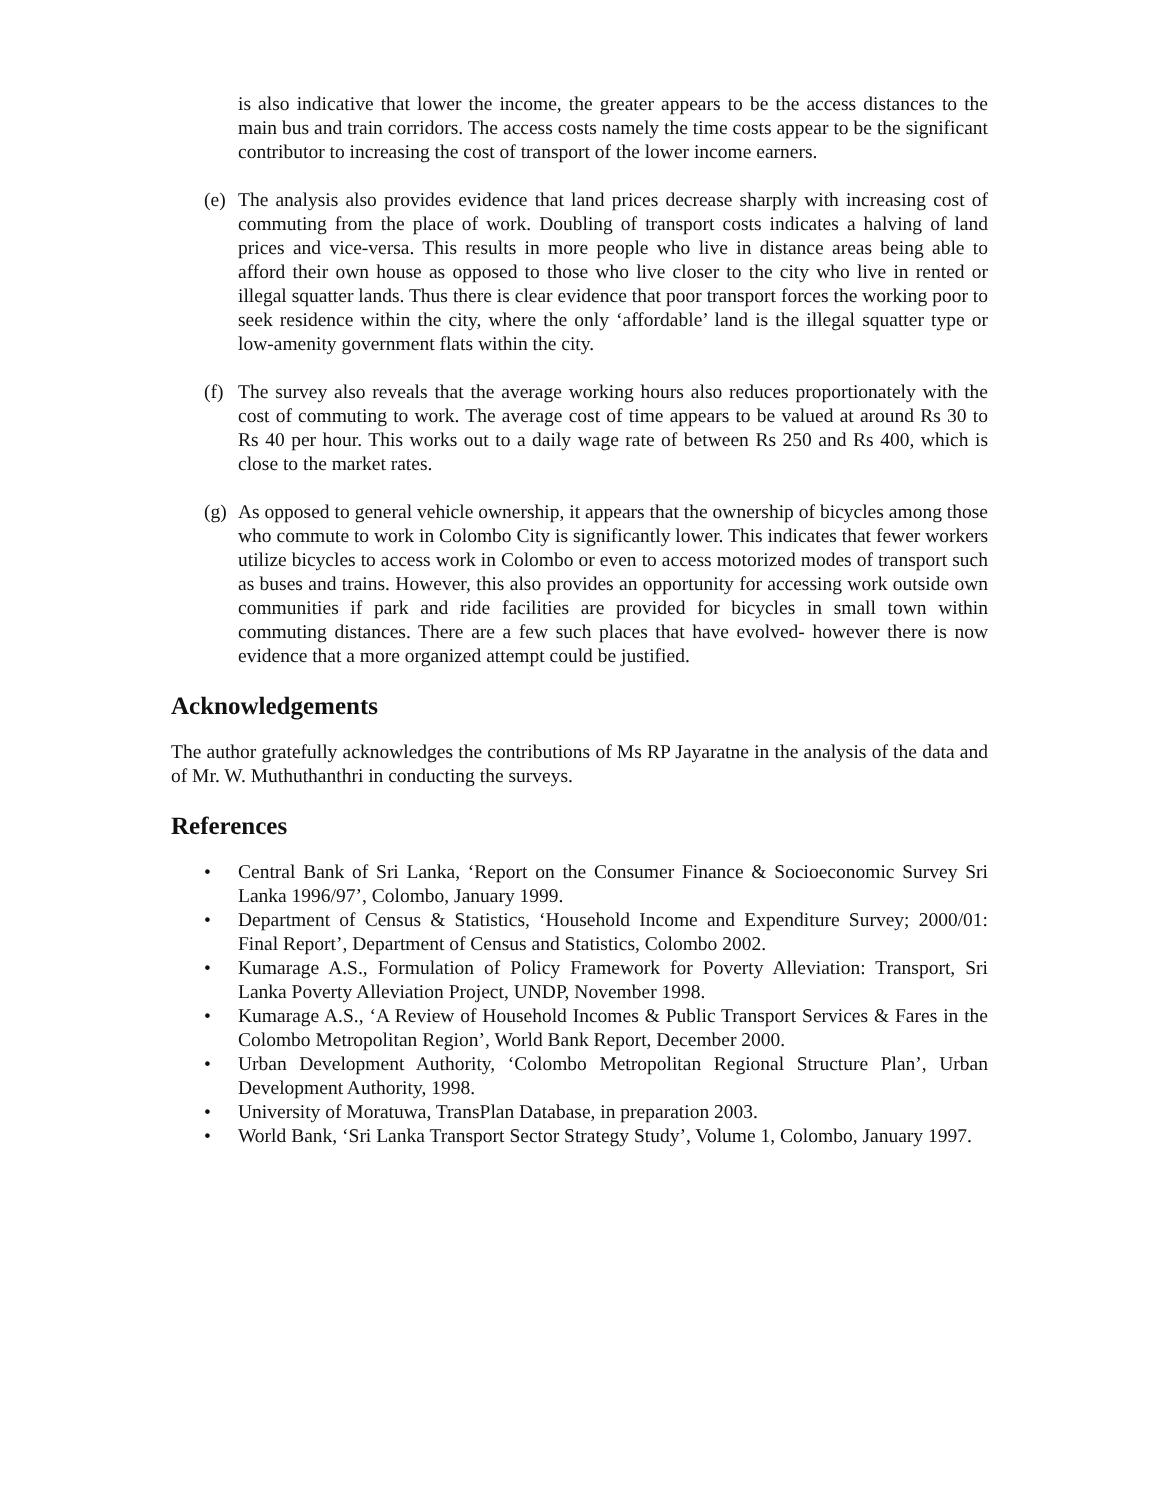is also indicative that lower the income, the greater appears to be the access distances to the main bus and train corridors. The access costs namely the time costs appear to be the significant contributor to increasing the cost of transport of the lower income earners.
(e)
The analysis also provides evidence that land prices decrease sharply with increasing cost of commuting from the place of work. Doubling of transport costs indicates a halving of land prices and vice-versa. This results in more people who live in distance areas being able to afford their own house as opposed to those who live closer to the city who live in rented or illegal squatter lands. Thus there is clear evidence that poor transport forces the working poor to seek residence within the city, where the only ‘affordable’ land is the illegal squatter type or low-amenity government flats within the city.
(f)
The survey also reveals that the average working hours also reduces proportionately with the cost of commuting to work. The average cost of time appears to be valued at around Rs 30 to Rs 40 per hour. This works out to a daily wage rate of between Rs 250 and Rs 400, which is close to the market rates.
(g)
As opposed to general vehicle ownership, it appears that the ownership of bicycles among those who commute to work in Colombo City is significantly lower. This indicates that fewer workers utilize bicycles to access work in Colombo or even to access motorized modes of transport such as buses and trains. However, this also provides an opportunity for accessing work outside own communities if park and ride facilities are provided for bicycles in small town within commuting distances. There are a few such places that have evolved- however there is now evidence that a more organized attempt could be justified.
Acknowledgements
The author gratefully acknowledges the contributions of Ms RP Jayaratne in the analysis of the data and of Mr. W. Muthuthanthri in conducting the surveys.
References
• Central Bank of Sri Lanka, ‘Report on the Consumer Finance & Socioeconomic Survey Sri Lanka 1996/97’, Colombo, January 1999.
• Department of Census & Statistics, ‘Household Income and Expenditure Survey; 2000/01: Final Report’, Department of Census and Statistics, Colombo 2002.
• Kumarage A.S., Formulation of Policy Framework for Poverty Alleviation: Transport, Sri Lanka Poverty Alleviation Project, UNDP, November 1998.
• Kumarage A.S., ‘A Review of Household Incomes & Public Transport Services & Fares in the Colombo Metropolitan Region’, World Bank Report, December 2000.
• Urban Development Authority, ‘Colombo Metropolitan Regional Structure Plan’, Urban Development Authority, 1998.
• University of Moratuwa, TransPlan Database, in preparation 2003.
• World Bank, ‘Sri Lanka Transport Sector Strategy Study’, Volume 1, Colombo, January 1997.